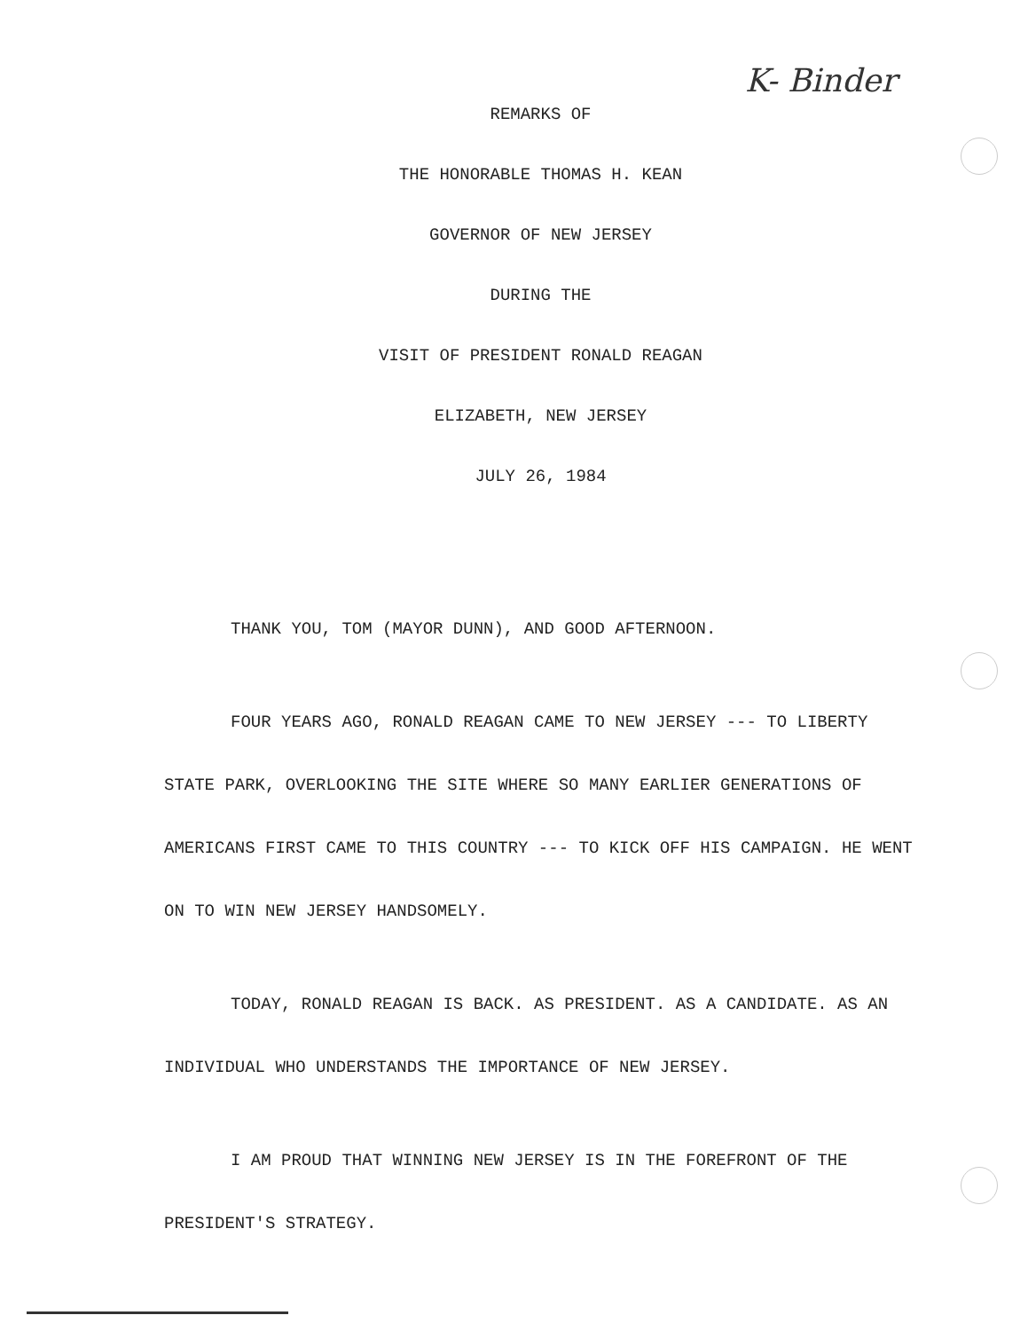K- Binder
REMARKS OF
THE HONORABLE THOMAS H. KEAN
GOVERNOR OF NEW JERSEY
DURING THE
VISIT OF PRESIDENT RONALD REAGAN
ELIZABETH, NEW JERSEY
JULY 26, 1984
THANK YOU, TOM (MAYOR DUNN), AND GOOD AFTERNOON.
FOUR YEARS AGO, RONALD REAGAN CAME TO NEW JERSEY --- TO LIBERTY STATE PARK, OVERLOOKING THE SITE WHERE SO MANY EARLIER GENERATIONS OF AMERICANS FIRST CAME TO THIS COUNTRY --- TO KICK OFF HIS CAMPAIGN. HE WENT ON TO WIN NEW JERSEY HANDSOMELY.
TODAY, RONALD REAGAN IS BACK. AS PRESIDENT. AS A CANDIDATE. AS AN INDIVIDUAL WHO UNDERSTANDS THE IMPORTANCE OF NEW JERSEY.
I AM PROUD THAT WINNING NEW JERSEY IS IN THE FOREFRONT OF THE PRESIDENT'S STRATEGY.